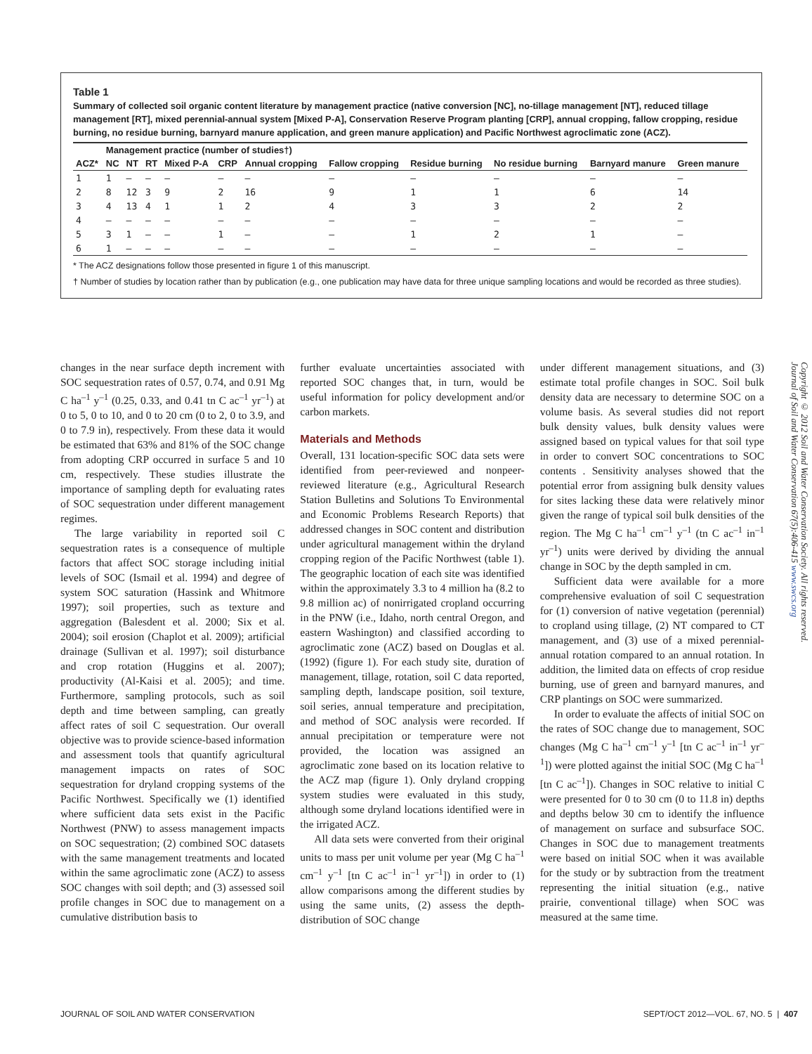Table 1
Summary of collected soil organic content literature by management practice (native conversion [NC], no-tillage management [NT], reduced tillage management [RT], mixed perennial-annual system [Mixed P-A], Conservation Reserve Program planting [CRP], annual cropping, fallow cropping, residue burning, no residue burning, barnyard manure application, and green manure application) and Pacific Northwest agroclimatic zone (ACZ).
| | Management practice (number of studies†) | | | | | | | | | | |
| --- | --- | --- | --- | --- | --- | --- | --- | --- | --- | --- | --- |
| ACZ* | NC | NT | RT | Mixed P-A | CRP | Annual cropping | Fallow cropping | Residue burning | No residue burning | Barnyard manure | Green manure |
| 1 | 1 | — | — | — | — | — | — | — | — | — | — |
| 2 | 8 | 12 | 3 | 9 | 2 | 16 | 9 | 1 | 1 | 6 | 14 |
| 3 | 4 | 13 | 4 | 1 | 1 | 2 | 4 | 3 | 3 | 2 | 2 |
| 4 | — | — | — | — | — | — | — | — | — | — | — |
| 5 | 3 | 1 | — | — | 1 | — | — | 1 | 2 | 1 | — |
| 6 | 1 | — | — | — | — | — | — | — | — | — | — |
* The ACZ designations follow those presented in figure 1 of this manuscript.
† Number of studies by location rather than by publication (e.g., one publication may have data for three unique sampling locations and would be recorded as three studies).
changes in the near surface depth increment with SOC sequestration rates of 0.57, 0.74, and 0.91 Mg C ha<sup>–1</sup> y<sup>–1</sup> (0.25, 0.33, and 0.41 tn C ac<sup>–1</sup> yr<sup>–1</sup>) at 0 to 5, 0 to 10, and 0 to 20 cm (0 to 2, 0 to 3.9, and 0 to 7.9 in), respectively. From these data it would be estimated that 63% and 81% of the SOC change from adopting CRP occurred in surface 5 and 10 cm, respectively. These studies illustrate the importance of sampling depth for evaluating rates of SOC sequestration under different management regimes.
The large variability in reported soil C sequestration rates is a consequence of multiple factors that affect SOC storage including initial levels of SOC (Ismail et al. 1994) and degree of system SOC saturation (Hassink and Whitmore 1997); soil properties, such as texture and aggregation (Balesdent et al. 2000; Six et al. 2004); soil erosion (Chaplot et al. 2009); artificial drainage (Sullivan et al. 1997); soil disturbance and crop rotation (Huggins et al. 2007); productivity (Al-Kaisi et al. 2005); and time. Furthermore, sampling protocols, such as soil depth and time between sampling, can greatly affect rates of soil C sequestration. Our overall objective was to provide science-based information and assessment tools that quantify agricultural management impacts on rates of SOC sequestration for dryland cropping systems of the Pacific Northwest. Specifically we (1) identified where sufficient data sets exist in the Pacific Northwest (PNW) to assess management impacts on SOC sequestration; (2) combined SOC datasets with the same management treatments and located within the same agroclimatic zone (ACZ) to assess SOC changes with soil depth; and (3) assessed soil profile changes in SOC due to management on a cumulative distribution basis to
further evaluate uncertainties associated with reported SOC changes that, in turn, would be useful information for policy development and/or carbon markets.
Materials and Methods
Overall, 131 location-specific SOC data sets were identified from peer-reviewed and nonpeer-reviewed literature (e.g., Agricultural Research Station Bulletins and Solutions To Environmental and Economic Problems Research Reports) that addressed changes in SOC content and distribution under agricultural management within the dryland cropping region of the Pacific Northwest (table 1). The geographic location of each site was identified within the approximately 3.3 to 4 million ha (8.2 to 9.8 million ac) of nonirrigated cropland occurring in the PNW (i.e., Idaho, north central Oregon, and eastern Washington) and classified according to agroclimatic zone (ACZ) based on Douglas et al. (1992) (figure 1). For each study site, duration of management, tillage, rotation, soil C data reported, sampling depth, landscape position, soil texture, soil series, annual temperature and precipitation, and method of SOC analysis were recorded. If annual precipitation or temperature were not provided, the location was assigned an agroclimatic zone based on its location relative to the ACZ map (figure 1). Only dryland cropping system studies were evaluated in this study, although some dryland locations identified were in the irrigated ACZ.
All data sets were converted from their original units to mass per unit volume per year (Mg C ha<sup>–1</sup> cm<sup>–1</sup> y<sup>–1</sup> [tn C ac<sup>–1</sup> in<sup>–1</sup> yr<sup>–1</sup>]) in order to (1) allow comparisons among the different studies by using the same units, (2) assess the depth-distribution of SOC change
under different management situations, and (3) estimate total profile changes in SOC. Soil bulk density data are necessary to determine SOC on a volume basis. As several studies did not report bulk density values, bulk density values were assigned based on typical values for that soil type in order to convert SOC concentrations to SOC contents . Sensitivity analyses showed that the potential error from assigning bulk density values for sites lacking these data were relatively minor given the range of typical soil bulk densities of the region. The Mg C ha<sup>–1</sup> cm<sup>–1</sup> y<sup>–1</sup> (tn C ac<sup>–1</sup> in<sup>–1</sup> yr<sup>–1</sup>) units were derived by dividing the annual change in SOC by the depth sampled in cm.
Sufficient data were available for a more comprehensive evaluation of soil C sequestration for (1) conversion of native vegetation (perennial) to cropland using tillage, (2) NT compared to CT management, and (3) use of a mixed perennial-annual rotation compared to an annual rotation. In addition, the limited data on effects of crop residue burning, use of green and barnyard manures, and CRP plantings on SOC were summarized.
In order to evaluate the affects of initial SOC on the rates of SOC change due to management, SOC changes (Mg C ha<sup>–1</sup> cm<sup>–1</sup> y<sup>–1</sup> [tn C ac<sup>–1</sup> in<sup>–1</sup> yr<sup>–1</sup>]) were plotted against the initial SOC (Mg C ha<sup>–1</sup> [tn C ac<sup>–1</sup>]). Changes in SOC relative to initial C were presented for 0 to 30 cm (0 to 11.8 in) depths and depths below 30 cm to identify the influence of management on surface and subsurface SOC. Changes in SOC due to management treatments were based on initial SOC when it was available for the study or by subtraction from the treatment representing the initial situation (e.g., native prairie, conventional tillage) when SOC was measured at the same time.
Copyright © 2012 Soil and Water Conservation Society. All rights reserved.
Journal of Soil and Water Conservation 67(5):406-415 www.swcs.org
JOURNAL OF SOIL AND WATER CONSERVATION SEPT/OCT 2012—VOL. 67, NO. 5 | 407